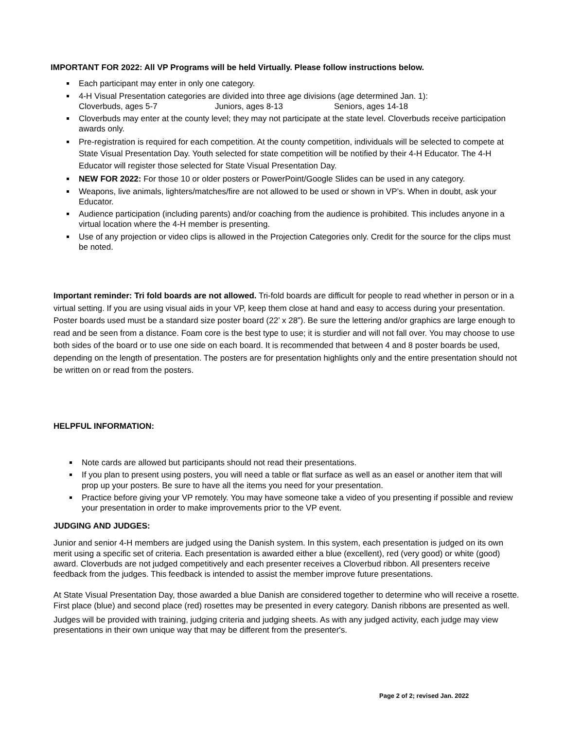IMPORTANT FOR 2022: All VP Programs will be held Virtually. Please follow instructions below.
Each participant may enter in only one category.
4-H Visual Presentation categories are divided into three age divisions (age determined Jan. 1):
Cloverbuds, ages 5-7 Juniors, ages 8-13 Seniors, ages 14-18
Cloverbuds may enter at the county level; they may not participate at the state level. Cloverbuds receive participation awards only.
Pre-registration is required for each competition. At the county competition, individuals will be selected to compete at State Visual Presentation Day. Youth selected for state competition will be notified by their 4-H Educator. The 4-H Educator will register those selected for State Visual Presentation Day.
NEW FOR 2022: For those 10 or older posters or PowerPoint/Google Slides can be used in any category.
Weapons, live animals, lighters/matches/fire are not allowed to be used or shown in VP’s. When in doubt, ask your Educator.
Audience participation (including parents) and/or coaching from the audience is prohibited. This includes anyone in a virtual location where the 4-H member is presenting.
Use of any projection or video clips is allowed in the Projection Categories only. Credit for the source for the clips must be noted.
Important reminder: Tri fold boards are not allowed. Tri-fold boards are difficult for people to read whether in person or in a virtual setting. If you are using visual aids in your VP, keep them close at hand and easy to access during your presentation. Poster boards used must be a standard size poster board (22’ x 28”). Be sure the lettering and/or graphics are large enough to read and be seen from a distance. Foam core is the best type to use; it is sturdier and will not fall over. You may choose to use both sides of the board or to use one side on each board. It is recommended that between 4 and 8 poster boards be used, depending on the length of presentation. The posters are for presentation highlights only and the entire presentation should not be written on or read from the posters.
HELPFUL INFORMATION:
Note cards are allowed but participants should not read their presentations.
If you plan to present using posters, you will need a table or flat surface as well as an easel or another item that will prop up your posters. Be sure to have all the items you need for your presentation.
Practice before giving your VP remotely. You may have someone take a video of you presenting if possible and review your presentation in order to make improvements prior to the VP event.
JUDGING AND JUDGES:
Junior and senior 4-H members are judged using the Danish system. In this system, each presentation is judged on its own merit using a specific set of criteria. Each presentation is awarded either a blue (excellent), red (very good) or white (good) award. Cloverbuds are not judged competitively and each presenter receives a Cloverbud ribbon. All presenters receive feedback from the judges. This feedback is intended to assist the member improve future presentations.
At State Visual Presentation Day, those awarded a blue Danish are considered together to determine who will receive a rosette. First place (blue) and second place (red) rosettes may be presented in every category. Danish ribbons are presented as well.
Judges will be provided with training, judging criteria and judging sheets. As with any judged activity, each judge may view presentations in their own unique way that may be different from the presenter's.
Page 2 of 2; revised Jan. 2022